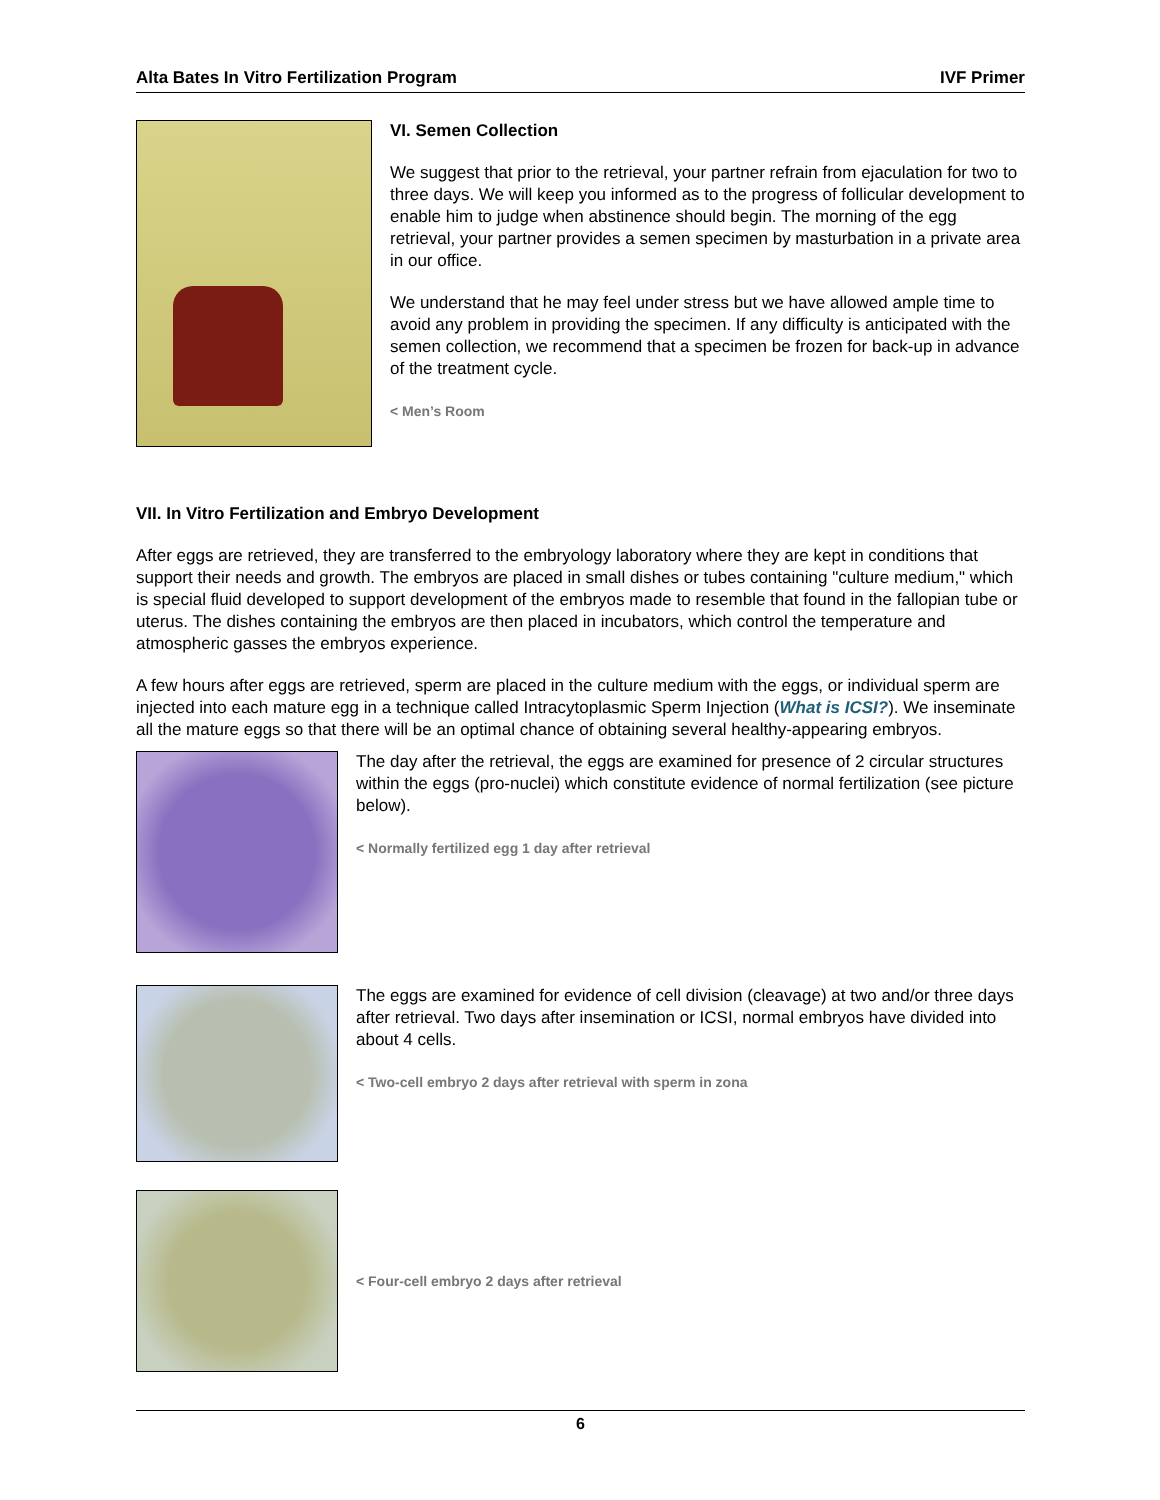Alta Bates In Vitro Fertilization Program IVF Primer
VI. Semen Collection
We suggest that prior to the retrieval, your partner refrain from ejaculation for two to three days. We will keep you informed as to the progress of follicular development to enable him to judge when abstinence should begin. The morning of the egg retrieval, your partner provides a semen specimen by masturbation in a private area in our office.
We understand that he may feel under stress but we have allowed ample time to avoid any problem in providing the specimen. If any difficulty is anticipated with the semen collection, we recommend that a specimen be frozen for back-up in advance of the treatment cycle.
< Men’s Room
VII. In Vitro Fertilization and Embryo Development
After eggs are retrieved, they are transferred to the embryology laboratory where they are kept in conditions that support their needs and growth. The embryos are placed in small dishes or tubes containing "culture medium," which is special fluid developed to support development of the embryos made to resemble that found in the fallopian tube or uterus. The dishes containing the embryos are then placed in incubators, which control the temperature and atmospheric gasses the embryos experience.
A few hours after eggs are retrieved, sperm are placed in the culture medium with the eggs, or individual sperm are injected into each mature egg in a technique called Intracytoplasmic Sperm Injection (What is ICSI?). We inseminate all the mature eggs so that there will be an optimal chance of obtaining several healthy-appearing embryos.
The day after the retrieval, the eggs are examined for presence of 2 circular structures within the eggs (pro-nuclei) which constitute evidence of normal fertilization (see picture below).
< Normally fertilized egg 1 day after retrieval
The eggs are examined for evidence of cell division (cleavage) at two and/or three days after retrieval. Two days after insemination or ICSI, normal embryos have divided into about 4 cells.
< Two-cell embryo 2 days after retrieval with sperm in zona
< Four-cell embryo 2 days after retrieval
6